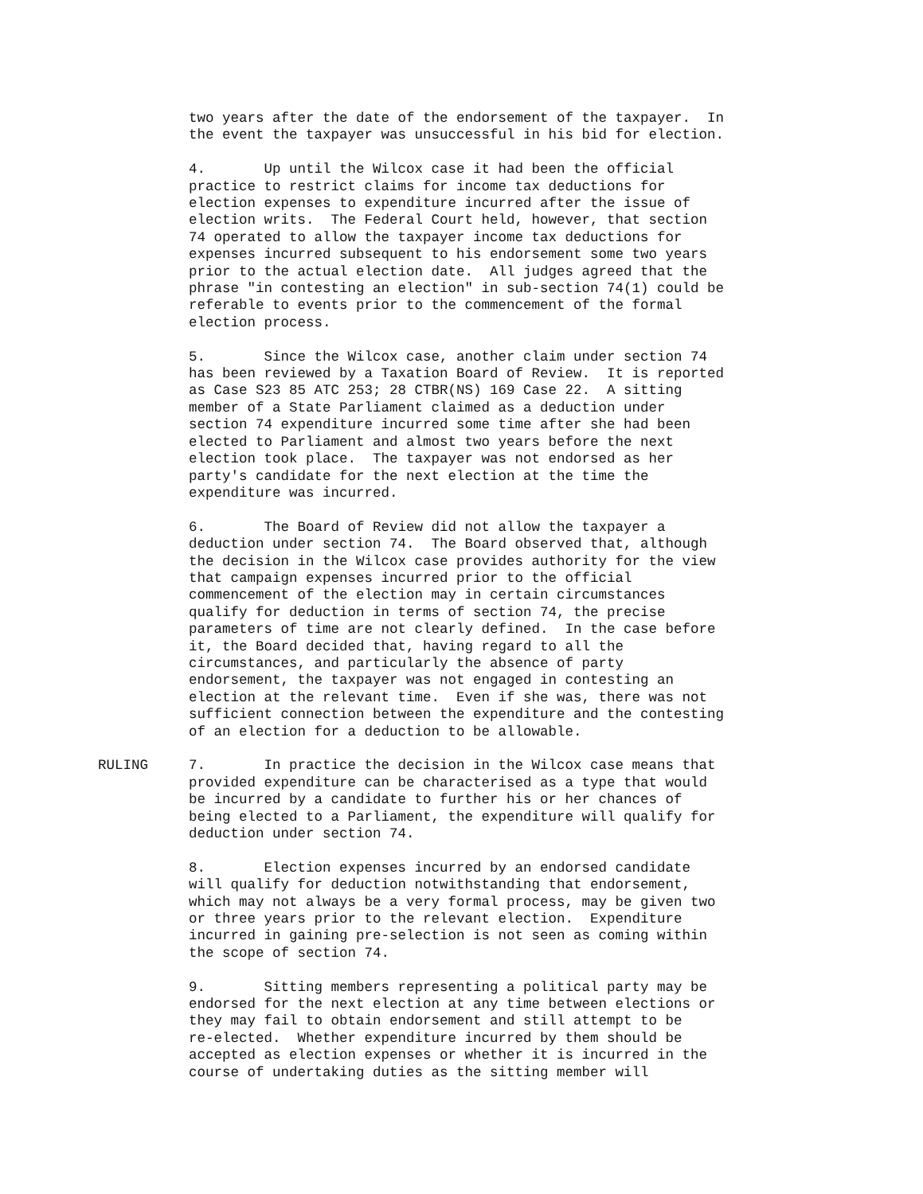two years after the date of the endorsement of the taxpayer. In the event the taxpayer was unsuccessful in his bid for election.
4. Up until the Wilcox case it had been the official practice to restrict claims for income tax deductions for election expenses to expenditure incurred after the issue of election writs. The Federal Court held, however, that section 74 operated to allow the taxpayer income tax deductions for expenses incurred subsequent to his endorsement some two years prior to the actual election date. All judges agreed that the phrase "in contesting an election" in sub-section 74(1) could be referable to events prior to the commencement of the formal election process.
5. Since the Wilcox case, another claim under section 74 has been reviewed by a Taxation Board of Review. It is reported as Case S23 85 ATC 253; 28 CTBR(NS) 169 Case 22. A sitting member of a State Parliament claimed as a deduction under section 74 expenditure incurred some time after she had been elected to Parliament and almost two years before the next election took place. The taxpayer was not endorsed as her party's candidate for the next election at the time the expenditure was incurred.
6. The Board of Review did not allow the taxpayer a deduction under section 74. The Board observed that, although the decision in the Wilcox case provides authority for the view that campaign expenses incurred prior to the official commencement of the election may in certain circumstances qualify for deduction in terms of section 74, the precise parameters of time are not clearly defined. In the case before it, the Board decided that, having regard to all the circumstances, and particularly the absence of party endorsement, the taxpayer was not engaged in contesting an election at the relevant time. Even if she was, there was not sufficient connection between the expenditure and the contesting of an election for a deduction to be allowable.
RULING 7. In practice the decision in the Wilcox case means that provided expenditure can be characterised as a type that would be incurred by a candidate to further his or her chances of being elected to a Parliament, the expenditure will qualify for deduction under section 74.
8. Election expenses incurred by an endorsed candidate will qualify for deduction notwithstanding that endorsement, which may not always be a very formal process, may be given two or three years prior to the relevant election. Expenditure incurred in gaining pre-selection is not seen as coming within the scope of section 74.
9. Sitting members representing a political party may be endorsed for the next election at any time between elections or they may fail to obtain endorsement and still attempt to be re-elected. Whether expenditure incurred by them should be accepted as election expenses or whether it is incurred in the course of undertaking duties as the sitting member will